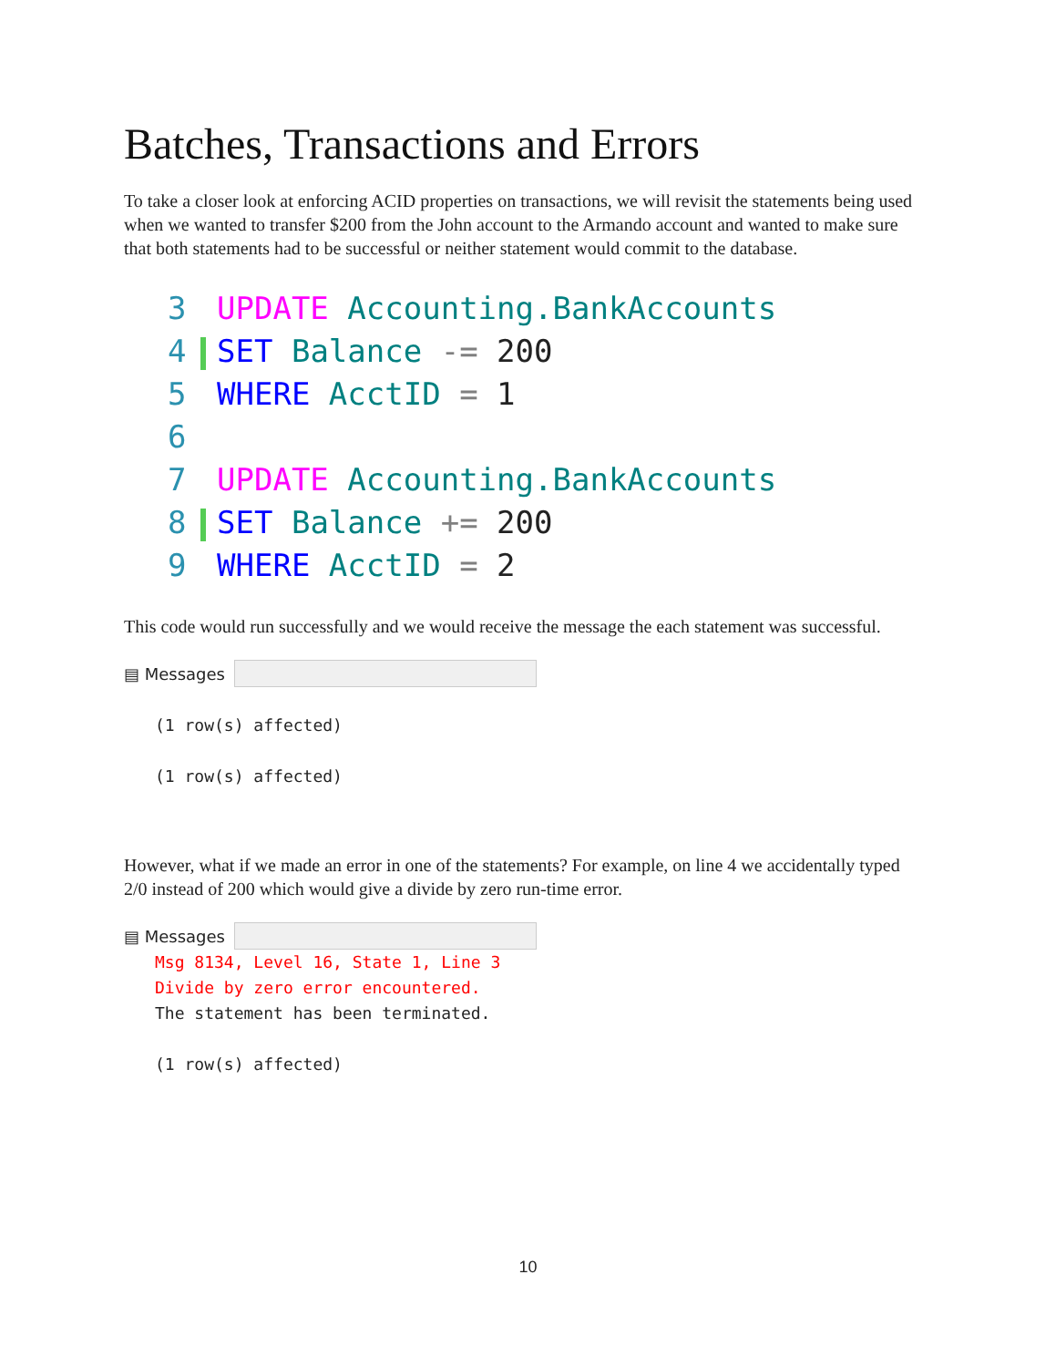Batches, Transactions and Errors
To take a closer look at enforcing ACID properties on transactions, we will revisit the statements being used when we wanted to transfer $200 from the John account to the Armando account and wanted to make sure that both statements had to be successful or neither statement would commit to the database.
3 UPDATE Accounting.BankAccounts
4 SET Balance -= 200
5 WHERE AcctID = 1
6
7 UPDATE Accounting.BankAccounts
8 SET Balance += 200
9 WHERE AcctID = 2
This code would run successfully and we would receive the message the each statement was successful.
▤ Messages
(1 row(s) affected)
(1 row(s) affected)
However, what if we made an error in one of the statements? For example, on line 4 we accidentally typed 2/0 instead of 200 which would give a divide by zero run-time error.
▤ Messages
Msg 8134, Level 16, State 1, Line 3
Divide by zero error encountered.
The statement has been terminated.
(1 row(s) affected)
10